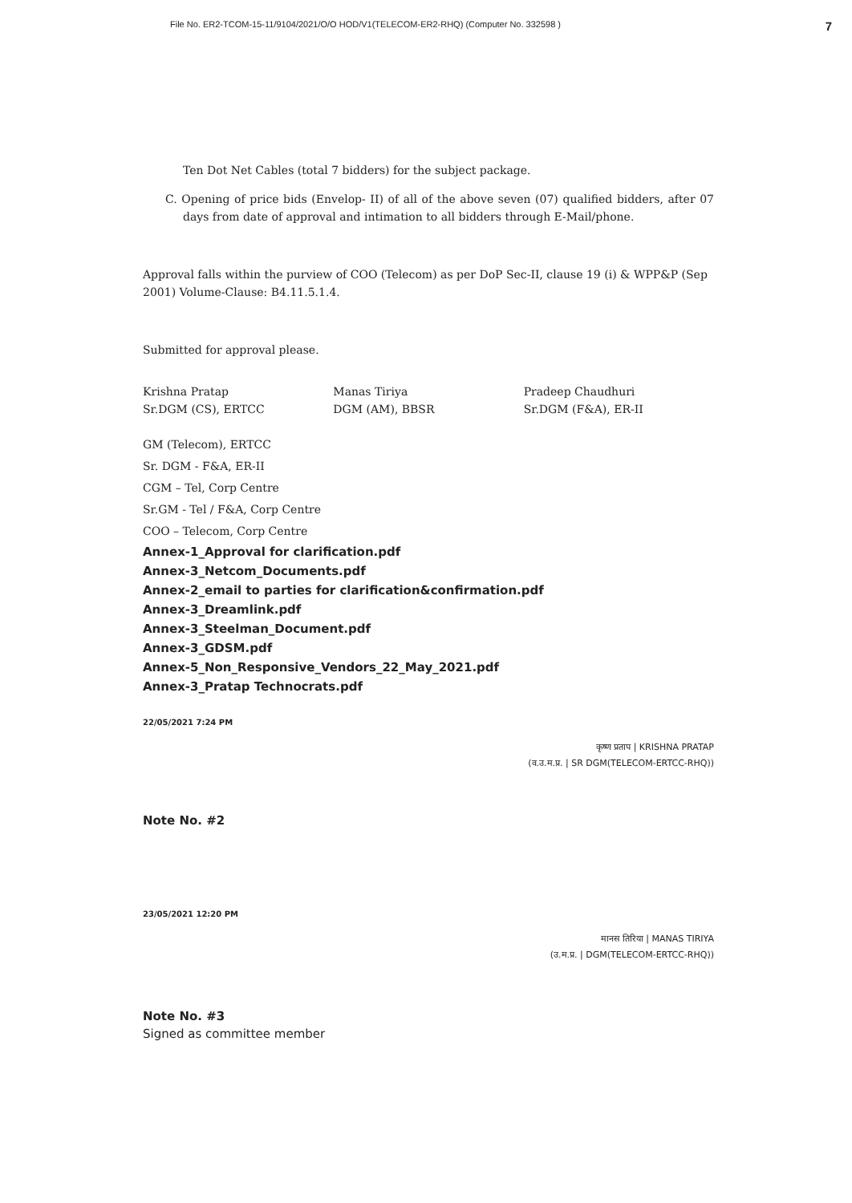File No. ER2-TCOM-15-11/9104/2021/O/O HOD/V1(TELECOM-ER2-RHQ) (Computer No. 332598 ) 7
Ten Dot Net Cables (total 7 bidders) for the subject package.
C. Opening of price bids (Envelop- II) of all of the above seven (07) qualified bidders, after 07 days from date of approval and intimation to all bidders through E-Mail/phone.
Approval falls within the purview of COO (Telecom) as per DoP Sec-II, clause 19 (i) & WPP&P (Sep 2001) Volume-Clause: B4.11.5.1.4.
Submitted for approval please.
Krishna Pratap
Sr.DGM (CS), ERTCC
Manas Tiriya
DGM (AM), BBSR
Pradeep Chaudhuri
Sr.DGM (F&A), ER-II
GM (Telecom), ERTCC
Sr. DGM - F&A, ER-II
CGM – Tel, Corp Centre
Sr.GM - Tel / F&A, Corp Centre
COO – Telecom, Corp Centre
Annex-1_Approval for clarification.pdf
Annex-3_Netcom_Documents.pdf
Annex-2_email to parties for clarification&confirmation.pdf
Annex-3_Dreamlink.pdf
Annex-3_Steelman_Document.pdf
Annex-3_GDSM.pdf
Annex-5_Non_Responsive_Vendors_22_May_2021.pdf
Annex-3_Pratap Technocrats.pdf
22/05/2021 7:24 PM
कृष्ण प्रताप | KRISHNA PRATAP
(व.उ.म.प्र. | SR DGM(TELECOM-ERTCC-RHQ))
Note No. #2
23/05/2021 12:20 PM
मानस तिरिया | MANAS TIRIYA
(उ.म.प्र. | DGM(TELECOM-ERTCC-RHQ))
Note No. #3
Signed as committee member